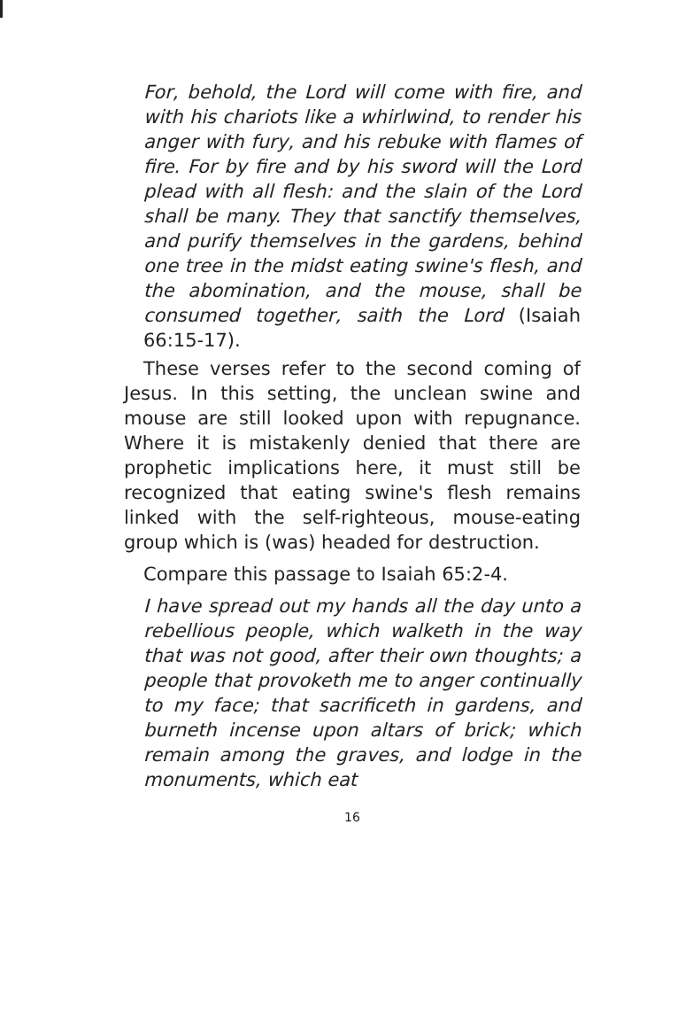For, behold, the Lord will come with fire, and with his chariots like a whirlwind, to render his anger with fury, and his rebuke with flames of fire. For by fire and by his sword will the Lord plead with all flesh: and the slain of the Lord shall be many. They that sanctify themselves, and purify themselves in the gardens, behind one tree in the midst eating swine's flesh, and the abomination, and the mouse, shall be consumed together, saith the Lord (Isaiah 66:15-17).
These verses refer to the second coming of Jesus. In this setting, the unclean swine and mouse are still looked upon with repugnance. Where it is mistakenly denied that there are prophetic implications here, it must still be recognized that eating swine's flesh remains linked with the self-righteous, mouse-eating group which is (was) headed for destruction.
Compare this passage to Isaiah 65:2-4.
I have spread out my hands all the day unto a rebellious people, which walketh in the way that was not good, after their own thoughts; a people that provoketh me to anger continually to my face; that sacrificeth in gardens, and burneth incense upon altars of brick; which remain among the graves, and lodge in the monuments, which eat
16